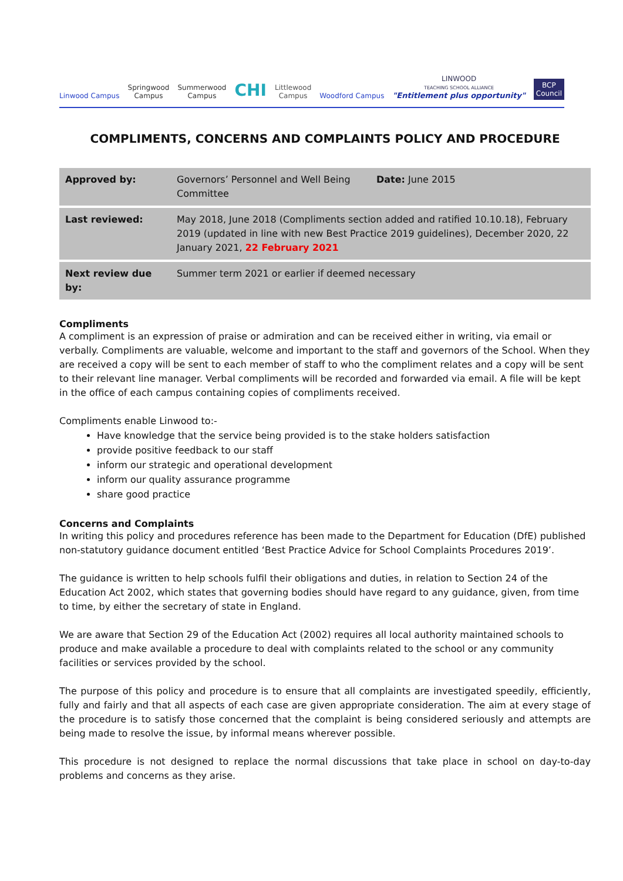Linwood Campus
Springwood
Campus
Summerwood
Campus
CHI
Littlewood
Campus
Woodford Campus
LINWOOD
TEACHING SCHOOL ALLIANCE
"Entitlement plus opportunity"
BCP
Council
COMPLIMENTS, CONCERNS AND COMPLAINTS POLICY AND PROCEDURE
| Approved by: | Governors’ Personnel and Well Being Committee | Date: June 2015 |
| Last reviewed: | May 2018, June 2018 (Compliments section added and ratified 10.10.18), February 2019 (updated in line with new Best Practice 2019 guidelines), December 2020, 22 January 2021, 22 February 2021 | |
| Next review due by: | Summer term 2021 or earlier if deemed necessary | |
Compliments
A compliment is an expression of praise or admiration and can be received either in writing, via email or verbally. Compliments are valuable, welcome and important to the staff and governors of the School. When they are received a copy will be sent to each member of staff to who the compliment relates and a copy will be sent to their relevant line manager. Verbal compliments will be recorded and forwarded via email. A file will be kept in the office of each campus containing copies of compliments received.
Compliments enable Linwood to:-
Have knowledge that the service being provided is to the stake holders satisfaction
provide positive feedback to our staff
inform our strategic and operational development
inform our quality assurance programme
share good practice
Concerns and Complaints
In writing this policy and procedures reference has been made to the Department for Education (DfE) published non-statutory guidance document entitled ‘Best Practice Advice for School Complaints Procedures 2019’.
The guidance is written to help schools fulfil their obligations and duties, in relation to Section 24 of the Education Act 2002, which states that governing bodies should have regard to any guidance, given, from time to time, by either the secretary of state in England.
We are aware that Section 29 of the Education Act (2002) requires all local authority maintained schools to produce and make available a procedure to deal with complaints related to the school or any community facilities or services provided by the school.
The purpose of this policy and procedure is to ensure that all complaints are investigated speedily, efficiently, fully and fairly and that all aspects of each case are given appropriate consideration. The aim at every stage of the procedure is to satisfy those concerned that the complaint is being considered seriously and attempts are being made to resolve the issue, by informal means wherever possible.
This procedure is not designed to replace the normal discussions that take place in school on day-to-day problems and concerns as they arise.